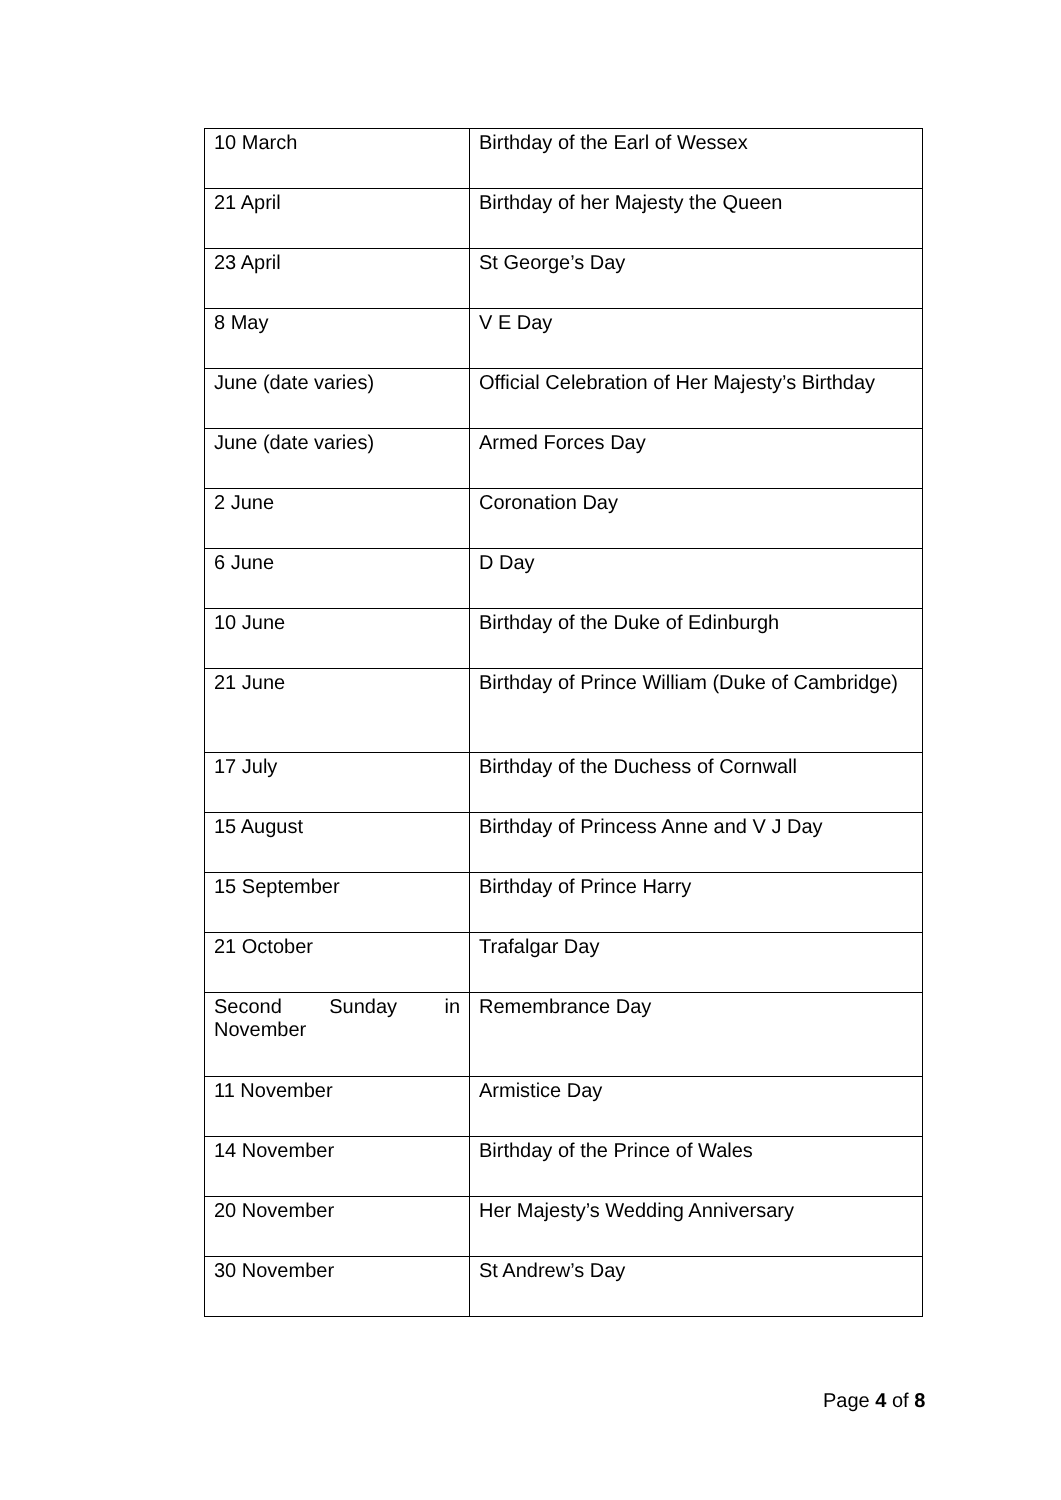| 10 March | Birthday of the Earl of Wessex |
| 21 April | Birthday of her Majesty the Queen |
| 23 April | St George’s Day |
| 8 May | V E Day |
| June (date varies) | Official Celebration of Her Majesty’s Birthday |
| June (date varies) | Armed Forces Day |
| 2 June | Coronation Day |
| 6 June | D Day |
| 10 June | Birthday of the Duke of Edinburgh |
| 21 June | Birthday of Prince William (Duke of Cambridge) |
| 17 July | Birthday of the Duchess of Cornwall |
| 15 August | Birthday of Princess Anne and V J Day |
| 15 September | Birthday of Prince Harry |
| 21 October | Trafalgar Day |
| Second Sunday in November | Remembrance Day |
| 11 November | Armistice Day |
| 14 November | Birthday of the Prince of Wales |
| 20 November | Her Majesty’s Wedding Anniversary |
| 30 November | St Andrew’s Day |
Page 4 of 8